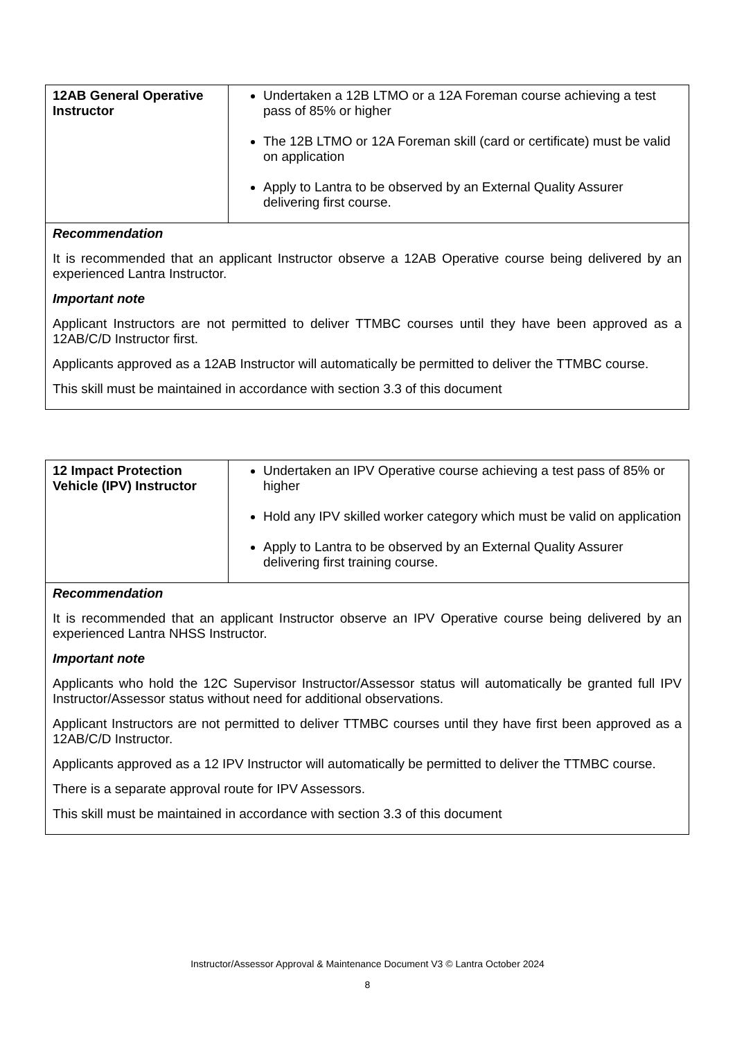| 12AB General Operative Instructor | Undertaken a 12B LTMO or a 12A Foreman course achieving a test pass of 85% or higher The 12B LTMO or 12A Foreman skill (card or certificate) must be valid on application Apply to Lantra to be observed by an External Quality Assurer delivering first course. |
| Recommendation It is recommended that an applicant Instructor observe a 12AB Operative course being delivered by an experienced Lantra Instructor. Important note Applicant Instructors are not permitted to deliver TTMBC courses until they have been approved as a 12AB/C/D Instructor first. Applicants approved as a 12AB Instructor will automatically be permitted to deliver the TTMBC course. This skill must be maintained in accordance with section 3.3 of this document | |
| 12 Impact Protection Vehicle (IPV) Instructor | Undertaken an IPV Operative course achieving a test pass of 85% or higher Hold any IPV skilled worker category which must be valid on application Apply to Lantra to be observed by an External Quality Assurer delivering first training course. |
| Recommendation It is recommended that an applicant Instructor observe an IPV Operative course being delivered by an experienced Lantra NHSS Instructor. Important note Applicants who hold the 12C Supervisor Instructor/Assessor status will automatically be granted full IPV Instructor/Assessor status without need for additional observations. Applicant Instructors are not permitted to deliver TTMBC courses until they have first been approved as a 12AB/C/D Instructor. Applicants approved as a 12 IPV Instructor will automatically be permitted to deliver the TTMBC course. There is a separate approval route for IPV Assessors. This skill must be maintained in accordance with section 3.3 of this document | |
Instructor/Assessor Approval & Maintenance Document V3 © Lantra October 2024
8